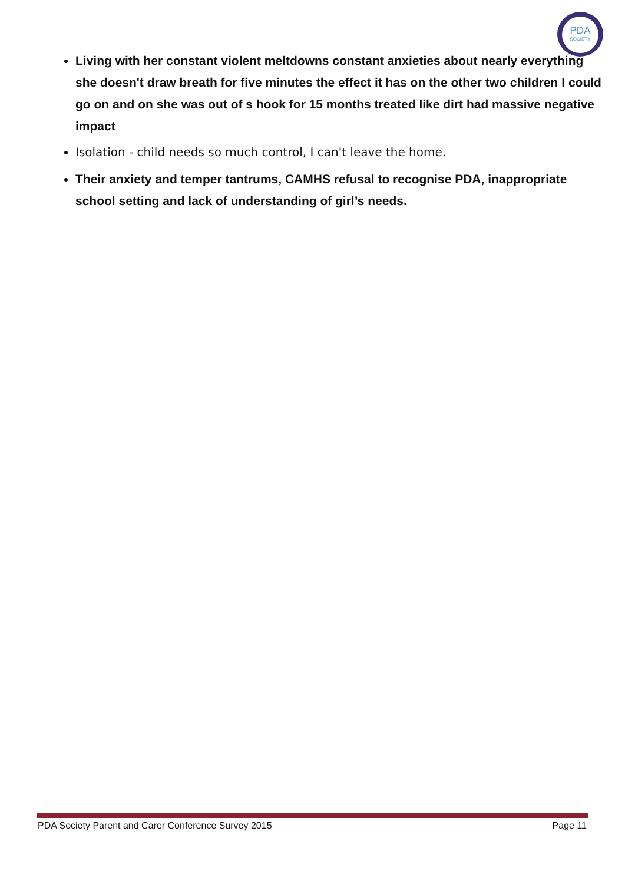PDA
SOCIETY
Living with her constant violent meltdowns constant anxieties about nearly everything she doesn't draw breath for five minutes the effect it has on the other two children I could go on and on she was out of s hook for 15 months treated like dirt had massive negative impact
Isolation - child needs so much control, I can't leave the home.
Their anxiety and temper tantrums, CAMHS refusal to recognise PDA, inappropriate school setting and lack of understanding of girl’s needs.
PDA Society Parent and Carer Conference Survey 2015 Page 11